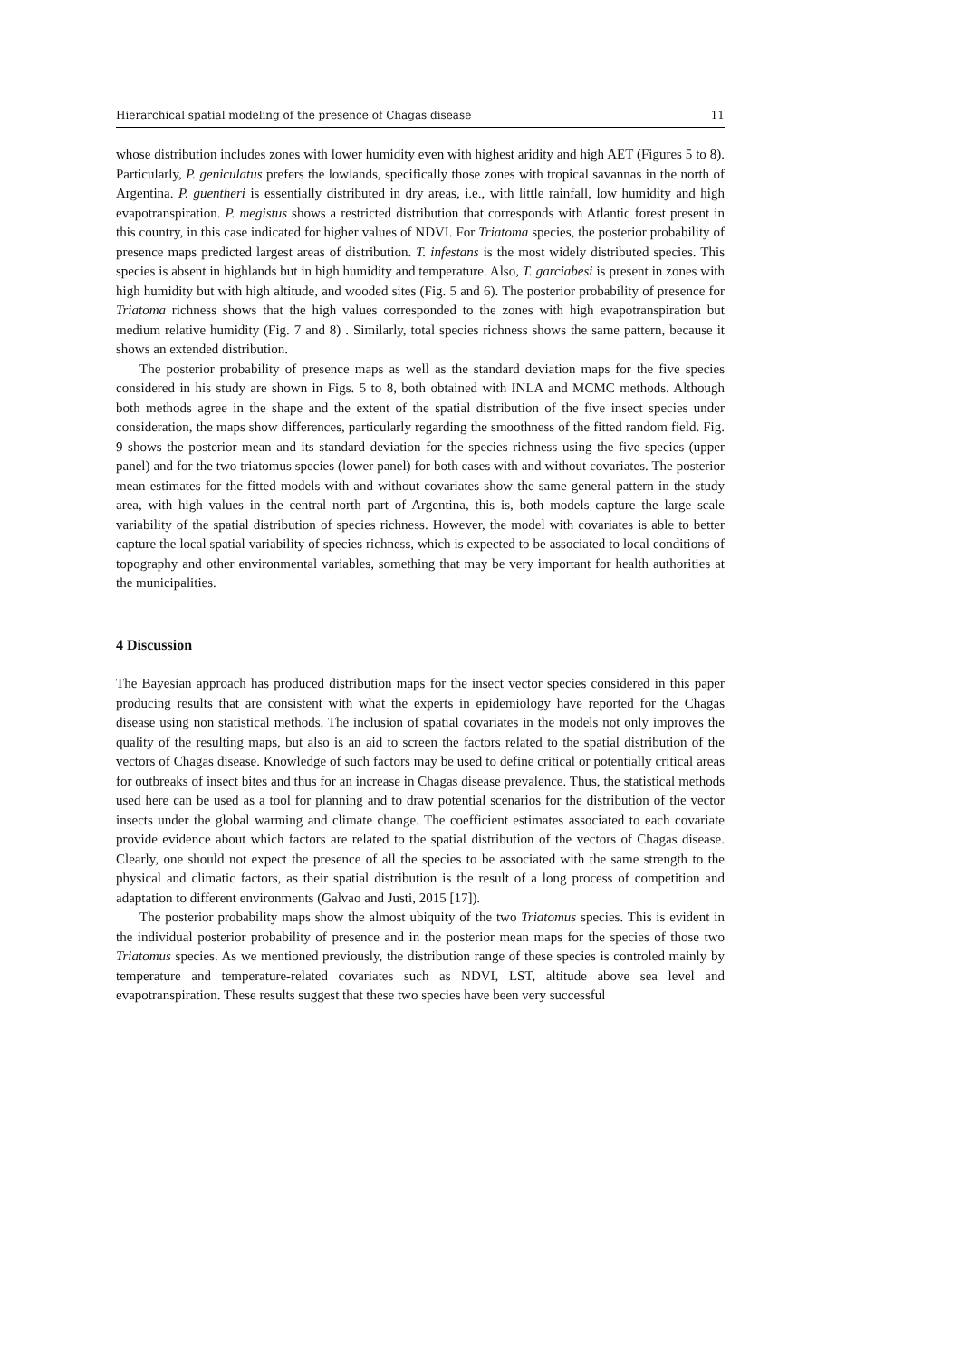Hierarchical spatial modeling of the presence of Chagas disease 11
whose distribution includes zones with lower humidity even with highest aridity and high AET (Figures 5 to 8). Particularly, P. geniculatus prefers the lowlands, specifically those zones with tropical savannas in the north of Argentina. P. guentheri is essentially distributed in dry areas, i.e., with little rainfall, low humidity and high evapotranspiration. P. megistus shows a restricted distribution that corresponds with Atlantic forest present in this country, in this case indicated for higher values of NDVI. For Triatoma species, the posterior probability of presence maps predicted largest areas of distribution. T. infestans is the most widely distributed species. This species is absent in highlands but in high humidity and temperature. Also, T. garciabesi is present in zones with high humidity but with high altitude, and wooded sites (Fig. 5 and 6). The posterior probability of presence for Triatoma richness shows that the high values corresponded to the zones with high evapotranspiration but medium relative humidity (Fig. 7 and 8) . Similarly, total species richness shows the same pattern, because it shows an extended distribution.
The posterior probability of presence maps as well as the standard deviation maps for the five species considered in his study are shown in Figs. 5 to 8, both obtained with INLA and MCMC methods. Although both methods agree in the shape and the extent of the spatial distribution of the five insect species under consideration, the maps show differences, particularly regarding the smoothness of the fitted random field. Fig. 9 shows the posterior mean and its standard deviation for the species richness using the five species (upper panel) and for the two triatomus species (lower panel) for both cases with and without covariates. The posterior mean estimates for the fitted models with and without covariates show the same general pattern in the study area, with high values in the central north part of Argentina, this is, both models capture the large scale variability of the spatial distribution of species richness. However, the model with covariates is able to better capture the local spatial variability of species richness, which is expected to be associated to local conditions of topography and other environmental variables, something that may be very important for health authorities at the municipalities.
4 Discussion
The Bayesian approach has produced distribution maps for the insect vector species considered in this paper producing results that are consistent with what the experts in epidemiology have reported for the Chagas disease using non statistical methods. The inclusion of spatial covariates in the models not only improves the quality of the resulting maps, but also is an aid to screen the factors related to the spatial distribution of the vectors of Chagas disease. Knowledge of such factors may be used to define critical or potentially critical areas for outbreaks of insect bites and thus for an increase in Chagas disease prevalence. Thus, the statistical methods used here can be used as a tool for planning and to draw potential scenarios for the distribution of the vector insects under the global warming and climate change. The coefficient estimates associated to each covariate provide evidence about which factors are related to the spatial distribution of the vectors of Chagas disease. Clearly, one should not expect the presence of all the species to be associated with the same strength to the physical and climatic factors, as their spatial distribution is the result of a long process of competition and adaptation to different environments (Galvao and Justi, 2015 [17]).
The posterior probability maps show the almost ubiquity of the two Triatomus species. This is evident in the individual posterior probability of presence and in the posterior mean maps for the species of those two Triatomus species. As we mentioned previously, the distribution range of these species is controled mainly by temperature and temperature-related covariates such as NDVI, LST, altitude above sea level and evapotranspiration. These results suggest that these two species have been very successful